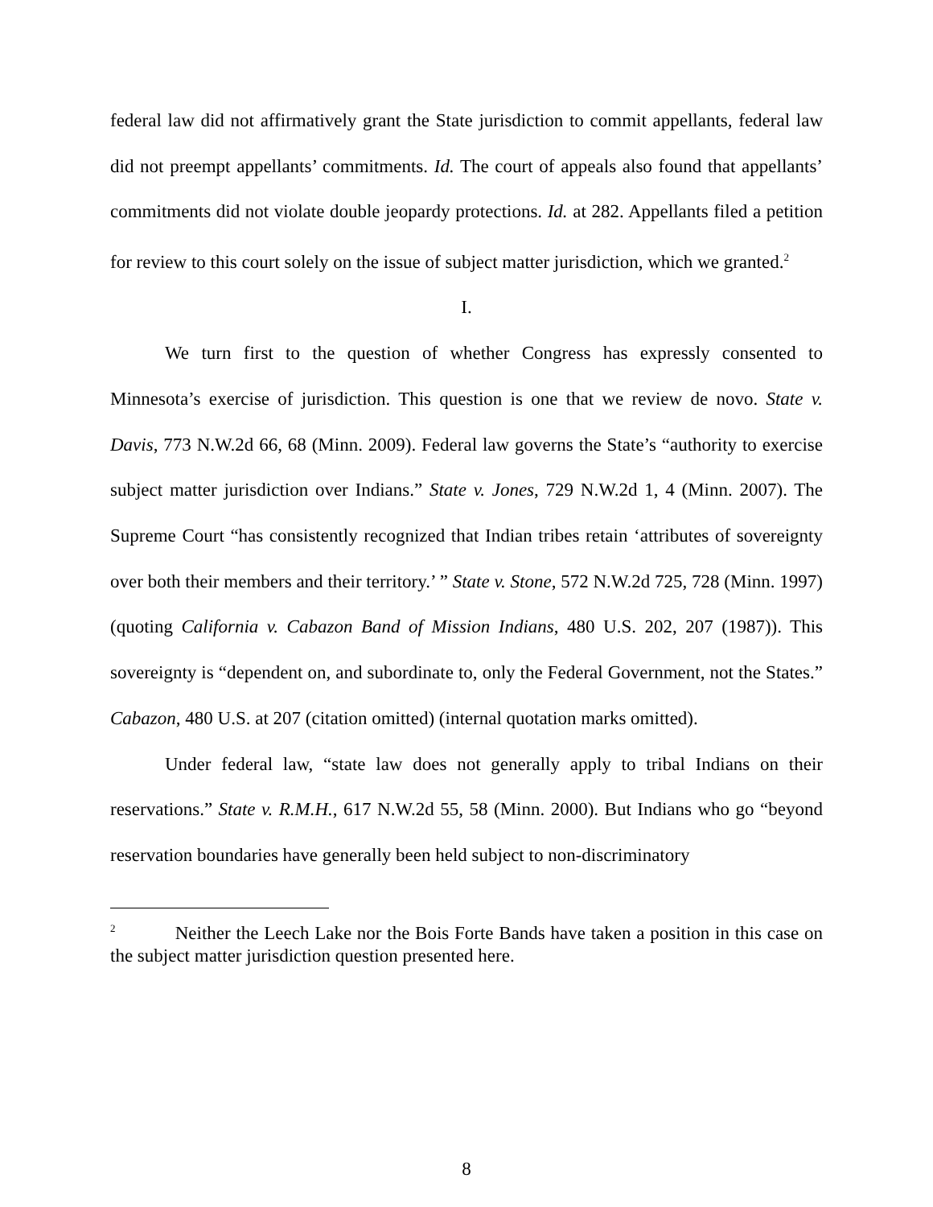federal law did not affirmatively grant the State jurisdiction to commit appellants, federal law did not preempt appellants’ commitments. Id. The court of appeals also found that appellants’ commitments did not violate double jeopardy protections. Id. at 282. Appellants filed a petition for review to this court solely on the issue of subject matter jurisdiction, which we granted.<sup>2</sup>
I.
We turn first to the question of whether Congress has expressly consented to Minnesota’s exercise of jurisdiction. This question is one that we review de novo. State v. Davis, 773 N.W.2d 66, 68 (Minn. 2009). Federal law governs the State’s “authority to exercise subject matter jurisdiction over Indians.” State v. Jones, 729 N.W.2d 1, 4 (Minn. 2007). The Supreme Court “has consistently recognized that Indian tribes retain ‘attributes of sovereignty over both their members and their territory.’ ” State v. Stone, 572 N.W.2d 725, 728 (Minn. 1997) (quoting California v. Cabazon Band of Mission Indians, 480 U.S. 202, 207 (1987)). This sovereignty is “dependent on, and subordinate to, only the Federal Government, not the States.” Cabazon, 480 U.S. at 207 (citation omitted) (internal quotation marks omitted).
Under federal law, “state law does not generally apply to tribal Indians on their reservations.” State v. R.M.H., 617 N.W.2d 55, 58 (Minn. 2000). But Indians who go “beyond reservation boundaries have generally been held subject to non-discriminatory
<sup>2</sup> Neither the Leech Lake nor the Bois Forte Bands have taken a position in this case on the subject matter jurisdiction question presented here.
8